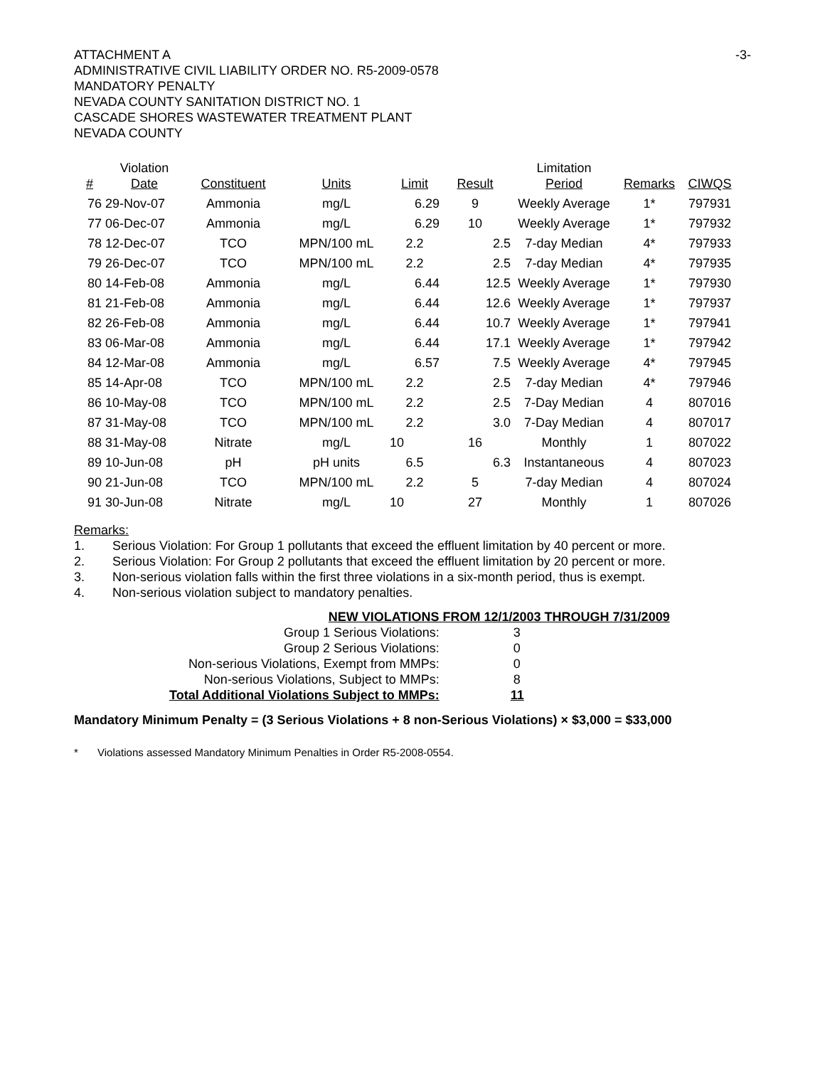ATTACHMENT A -3-
ADMINISTRATIVE CIVIL LIABILITY ORDER NO. R5-2009-0578
MANDATORY PENALTY
NEVADA COUNTY SANITATION DISTRICT NO. 1
CASCADE SHORES WASTEWATER TREATMENT PLANT
NEVADA COUNTY
| # | Violation Date | Constituent | Units | Limit | Result | Limitation Period | Remarks | CIWQS |
| --- | --- | --- | --- | --- | --- | --- | --- | --- |
| 76 | 29-Nov-07 | Ammonia | mg/L | 6.29 | 9 | Weekly Average | 1* | 797931 |
| 77 | 06-Dec-07 | Ammonia | mg/L | 6.29 | 10 | Weekly Average | 1* | 797932 |
| 78 | 12-Dec-07 | TCO | MPN/100 mL | 2.2 | 2.5 | 7-day Median | 4* | 797933 |
| 79 | 26-Dec-07 | TCO | MPN/100 mL | 2.2 | 2.5 | 7-day Median | 4* | 797935 |
| 80 | 14-Feb-08 | Ammonia | mg/L | 6.44 | 12.5 | Weekly Average | 1* | 797930 |
| 81 | 21-Feb-08 | Ammonia | mg/L | 6.44 | 12.6 | Weekly Average | 1* | 797937 |
| 82 | 26-Feb-08 | Ammonia | mg/L | 6.44 | 10.7 | Weekly Average | 1* | 797941 |
| 83 | 06-Mar-08 | Ammonia | mg/L | 6.44 | 17.1 | Weekly Average | 1* | 797942 |
| 84 | 12-Mar-08 | Ammonia | mg/L | 6.57 | 7.5 | Weekly Average | 4* | 797945 |
| 85 | 14-Apr-08 | TCO | MPN/100 mL | 2.2 | 2.5 | 7-day Median | 4* | 797946 |
| 86 | 10-May-08 | TCO | MPN/100 mL | 2.2 | 2.5 | 7-Day Median | 4 | 807016 |
| 87 | 31-May-08 | TCO | MPN/100 mL | 2.2 | 3.0 | 7-Day Median | 4 | 807017 |
| 88 | 31-May-08 | Nitrate | mg/L | 10 | 16 | Monthly | 1 | 807022 |
| 89 | 10-Jun-08 | pH | pH units | 6.5 | 6.3 | Instantaneous | 4 | 807023 |
| 90 | 21-Jun-08 | TCO | MPN/100 mL | 2.2 | 5 | 7-day Median | 4 | 807024 |
| 91 | 30-Jun-08 | Nitrate | mg/L | 10 | 27 | Monthly | 1 | 807026 |
Remarks:
1. Serious Violation: For Group 1 pollutants that exceed the effluent limitation by 40 percent or more.
2. Serious Violation: For Group 2 pollutants that exceed the effluent limitation by 20 percent or more.
3. Non-serious violation falls within the first three violations in a six-month period, thus is exempt.
4. Non-serious violation subject to mandatory penalties.
| NEW VIOLATIONS FROM 12/1/2003 THROUGH 7/31/2009 | |
| Group 1 Serious Violations: | 3 |
| Group 2 Serious Violations: | 0 |
| Non-serious Violations, Exempt from MMPs: | 0 |
| Non-serious Violations, Subject to MMPs: | 8 |
| Total Additional Violations Subject to MMPs: | 11 |
Mandatory Minimum Penalty = (3 Serious Violations + 8 non-Serious Violations) × $3,000 = $33,000
* Violations assessed Mandatory Minimum Penalties in Order R5-2008-0554.